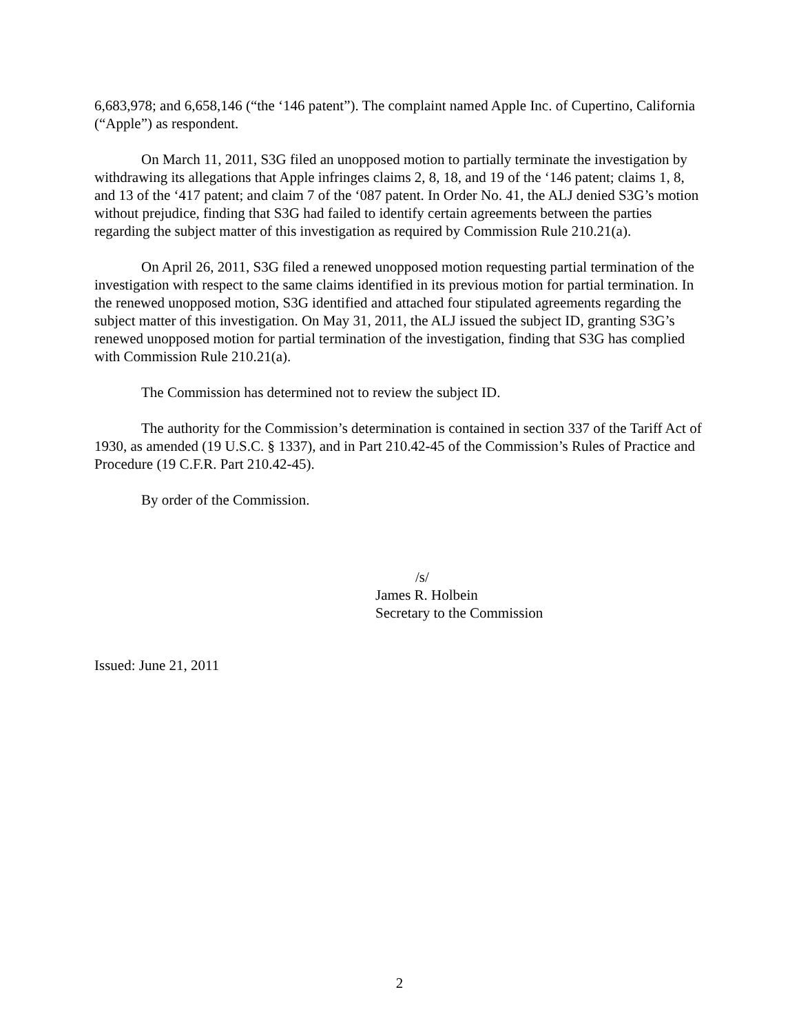6,683,978; and 6,658,146 (“the ‘146 patent”). The complaint named Apple Inc. of Cupertino, California (“Apple”) as respondent.
On March 11, 2011, S3G filed an unopposed motion to partially terminate the investigation by withdrawing its allegations that Apple infringes claims 2, 8, 18, and 19 of the ‘146 patent; claims 1, 8, and 13 of the ‘417 patent; and claim 7 of the ‘087 patent. In Order No. 41, the ALJ denied S3G’s motion without prejudice, finding that S3G had failed to identify certain agreements between the parties regarding the subject matter of this investigation as required by Commission Rule 210.21(a).
On April 26, 2011, S3G filed a renewed unopposed motion requesting partial termination of the investigation with respect to the same claims identified in its previous motion for partial termination. In the renewed unopposed motion, S3G identified and attached four stipulated agreements regarding the subject matter of this investigation. On May 31, 2011, the ALJ issued the subject ID, granting S3G’s renewed unopposed motion for partial termination of the investigation, finding that S3G has complied with Commission Rule 210.21(a).
The Commission has determined not to review the subject ID.
The authority for the Commission’s determination is contained in section 337 of the Tariff Act of 1930, as amended (19 U.S.C. § 1337), and in Part 210.42-45 of the Commission’s Rules of Practice and Procedure (19 C.F.R. Part 210.42-45).
By order of the Commission.
/s/
James R. Holbein
Secretary to the Commission
Issued: June 21, 2011
2